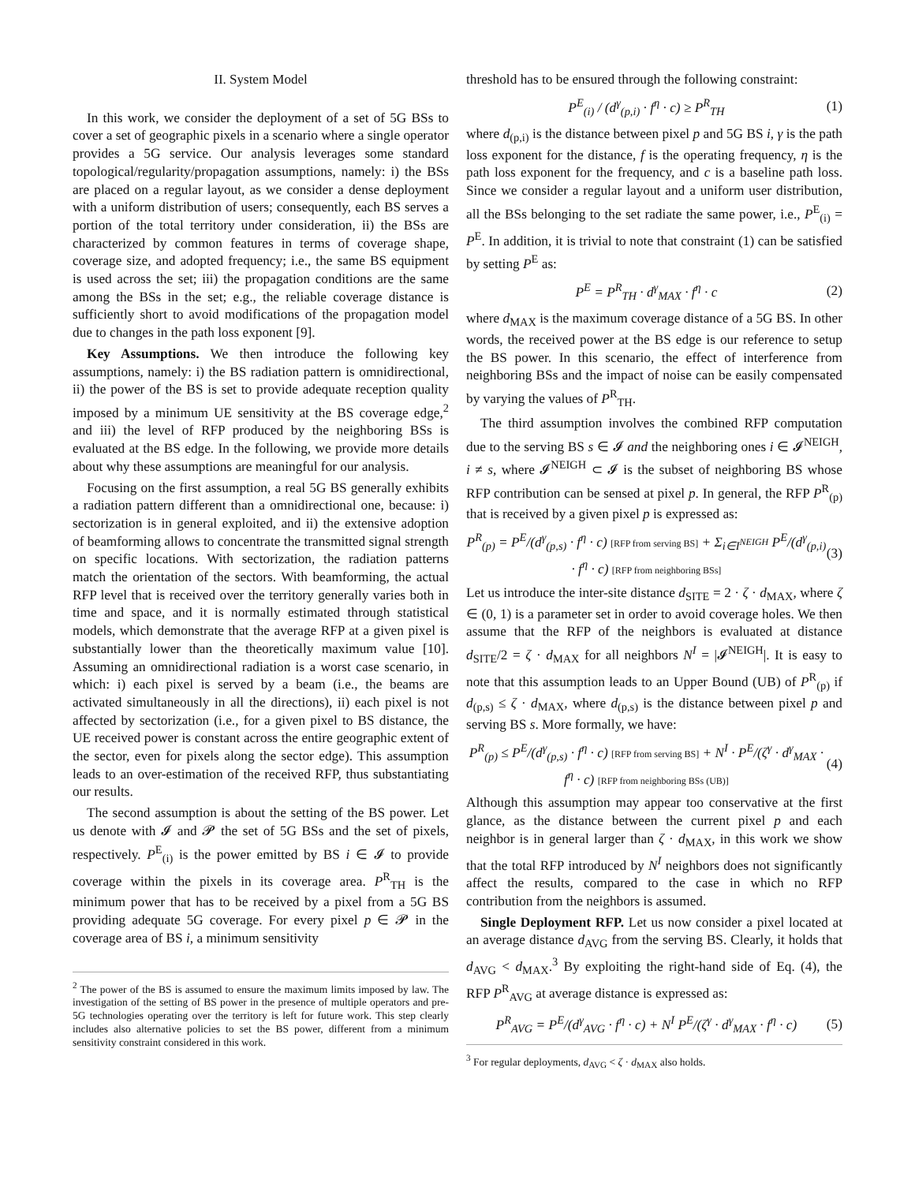II. System Model
In this work, we consider the deployment of a set of 5G BSs to cover a set of geographic pixels in a scenario where a single operator provides a 5G service. Our analysis leverages some standard topological/regularity/propagation assumptions, namely: i) the BSs are placed on a regular layout, as we consider a dense deployment with a uniform distribution of users; consequently, each BS serves a portion of the total territory under consideration, ii) the BSs are characterized by common features in terms of coverage shape, coverage size, and adopted frequency; i.e., the same BS equipment is used across the set; iii) the propagation conditions are the same among the BSs in the set; e.g., the reliable coverage distance is sufficiently short to avoid modifications of the propagation model due to changes in the path loss exponent [9].
Key Assumptions. We then introduce the following key assumptions, namely: i) the BS radiation pattern is omnidirectional, ii) the power of the BS is set to provide adequate reception quality imposed by a minimum UE sensitivity at the BS coverage edge,<sup>2</sup> and iii) the level of RFP produced by the neighboring BSs is evaluated at the BS edge. In the following, we provide more details about why these assumptions are meaningful for our analysis.
Focusing on the first assumption, a real 5G BS generally exhibits a radiation pattern different than a omnidirectional one, because: i) sectorization is in general exploited, and ii) the extensive adoption of beamforming allows to concentrate the transmitted signal strength on specific locations. With sectorization, the radiation patterns match the orientation of the sectors. With beamforming, the actual RFP level that is received over the territory generally varies both in time and space, and it is normally estimated through statistical models, which demonstrate that the average RFP at a given pixel is substantially lower than the theoretically maximum value [10]. Assuming an omnidirectional radiation is a worst case scenario, in which: i) each pixel is served by a beam (i.e., the beams are activated simultaneously in all the directions), ii) each pixel is not affected by sectorization (i.e., for a given pixel to BS distance, the UE received power is constant across the entire geographic extent of the sector, even for pixels along the sector edge). This assumption leads to an over-estimation of the received RFP, thus substantiating our results.
The second assumption is about the setting of the BS power. Let us denote with 𝓘 and 𝓟 the set of 5G BSs and the set of pixels, respectively. P<sup>E</sup><sub>(i)</sub> is the power emitted by BS i ∈ 𝓘 to provide coverage within the pixels in its coverage area. P<sup>R</sup><sub>TH</sub> is the minimum power that has to be received by a pixel from a 5G BS providing adequate 5G coverage. For every pixel p ∈ 𝓟 in the coverage area of BS i, a minimum sensitivity
<sup>2</sup> The power of the BS is assumed to ensure the maximum limits imposed by law. The investigation of the setting of BS power in the presence of multiple operators and pre-5G technologies operating over the territory is left for future work. This step clearly includes also alternative policies to set the BS power, different from a minimum sensitivity constraint considered in this work.
threshold has to be ensured through the following constraint:
P<sup>E</sup><sub>(i)</sub> / (d<sup>γ</sup><sub>(p,i)</sub> · f<sup>η</sup> · c) ≥ P<sup>R</sup><sub>TH</sub> (1)
where d<sub>(p,i)</sub> is the distance between pixel p and 5G BS i, γ is the path loss exponent for the distance, f is the operating frequency, η is the path loss exponent for the frequency, and c is a baseline path loss. Since we consider a regular layout and a uniform user distribution, all the BSs belonging to the set radiate the same power, i.e., P<sup>E</sup><sub>(i)</sub> = P<sup>E</sup>. In addition, it is trivial to note that constraint (1) can be satisfied by setting P<sup>E</sup> as:
P<sup>E</sup> = P<sup>R</sup><sub>TH</sub> · d<sup>γ</sup><sub>MAX</sub> · f<sup>η</sup> · c (2)
where d<sub>MAX</sub> is the maximum coverage distance of a 5G BS. In other words, the received power at the BS edge is our reference to setup the BS power. In this scenario, the effect of interference from neighboring BSs and the impact of noise can be easily compensated by varying the values of P<sup>R</sup><sub>TH</sub>.
The third assumption involves the combined RFP computation due to the serving BS s ∈ 𝓘 and the neighboring ones i ∈ 𝓘<sup>NEIGH</sup>, i ≠ s, where 𝓘<sup>NEIGH</sup> ⊂ 𝓘 is the subset of neighboring BS whose RFP contribution can be sensed at pixel p. In general, the RFP P<sup>R</sup><sub>(p)</sub> that is received by a given pixel p is expressed as:
P<sup>R</sup><sub>(p)</sub> = P<sup>E</sup>/(d<sup>γ</sup><sub>(p,s)</sub> · f<sup>η</sup> · c) [RFP from serving BS] + Σ<sub>i∈I<sup>NEIGH</sup></sub> P<sup>E</sup>/(d<sup>γ</sup><sub>(p,i)</sub> · f<sup>η</sup> · c) [RFP from neighboring BSs] (3)
Let us introduce the inter-site distance d<sub>SITE</sub> = 2 · ζ · d<sub>MAX</sub>, where ζ ∈ (0, 1) is a parameter set in order to avoid coverage holes. We then assume that the RFP of the neighbors is evaluated at distance d<sub>SITE</sub>/2 = ζ · d<sub>MAX</sub> for all neighbors N<sup>I</sup> = |𝓘<sup>NEIGH</sup>|. It is easy to note that this assumption leads to an Upper Bound (UB) of P<sup>R</sup><sub>(p)</sub> if d<sub>(p,s)</sub> ≤ ζ · d<sub>MAX</sub>, where d<sub>(p,s)</sub> is the distance between pixel p and serving BS s. More formally, we have:
P<sup>R</sup><sub>(p)</sub> ≤ P<sup>E</sup>/(d<sup>γ</sup><sub>(p,s)</sub> · f<sup>η</sup> · c) [RFP from serving BS] + N<sup>I</sup> · P<sup>E</sup>/(ζ<sup>γ</sup> · d<sup>γ</sup><sub>MAX</sub> · f<sup>η</sup> · c) [RFP from neighboring BSs (UB)] (4)
Although this assumption may appear too conservative at the first glance, as the distance between the current pixel p and each neighbor is in general larger than ζ · d<sub>MAX</sub>, in this work we show that the total RFP introduced by N<sup>I</sup> neighbors does not significantly affect the results, compared to the case in which no RFP contribution from the neighbors is assumed.
Single Deployment RFP. Let us now consider a pixel located at an average distance d<sub>AVG</sub> from the serving BS. Clearly, it holds that d<sub>AVG</sub> < d<sub>MAX</sub>.<sup>3</sup> By exploiting the right-hand side of Eq. (4), the RFP P<sup>R</sup><sub>AVG</sub> at average distance is expressed as:
P<sup>R</sup><sub>AVG</sub> = P<sup>E</sup>/(d<sup>γ</sup><sub>AVG</sub> · f<sup>η</sup> · c) + N<sup>I</sup> P<sup>E</sup>/(ζ<sup>γ</sup> · d<sup>γ</sup><sub>MAX</sub> · f<sup>η</sup> · c) (5)
<sup>3</sup> For regular deployments, d<sub>AVG</sub> < ζ · d<sub>MAX</sub> also holds.